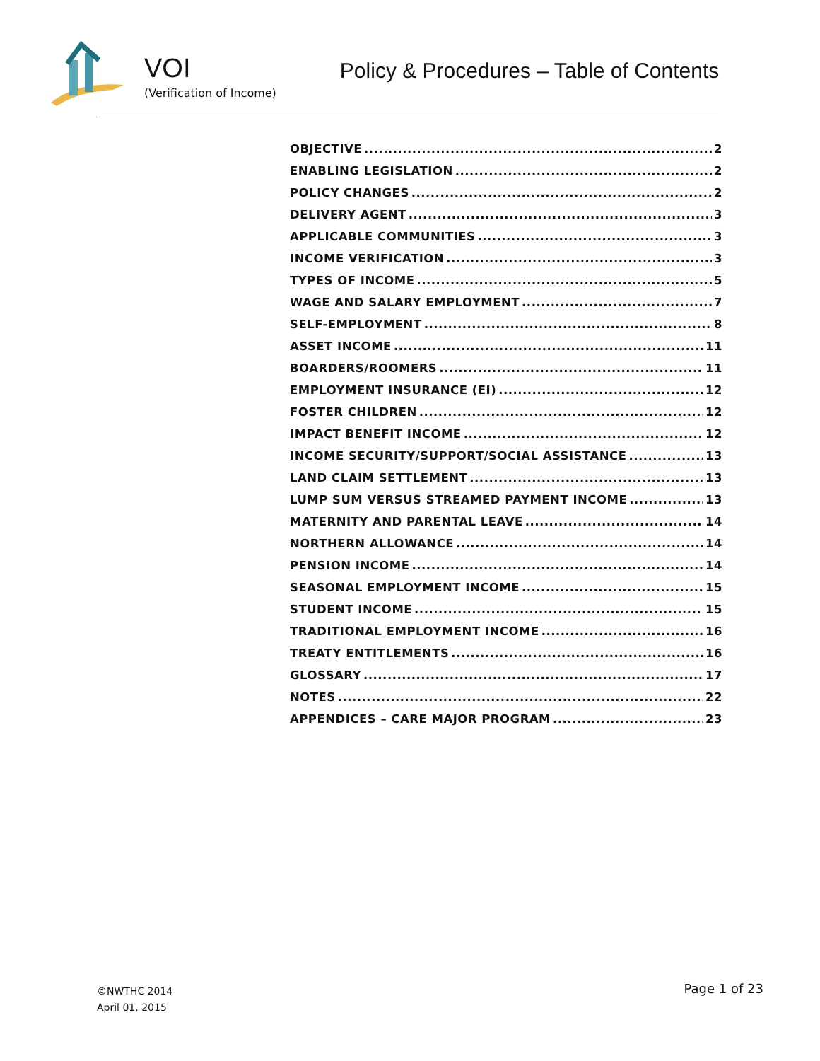VOI
(Verification of Income)
Policy & Procedures – Table of Contents
OBJECTIVE 2
ENABLING LEGISLATION 2
POLICY CHANGES 2
DELIVERY AGENT 3
APPLICABLE COMMUNITIES 3
INCOME VERIFICATION 3
TYPES OF INCOME 5
WAGE AND SALARY EMPLOYMENT 7
SELF-EMPLOYMENT 8
ASSET INCOME 11
BOARDERS/ROOMERS 11
EMPLOYMENT INSURANCE (EI) 12
FOSTER CHILDREN 12
IMPACT BENEFIT INCOME 12
INCOME SECURITY/SUPPORT/SOCIAL ASSISTANCE 13
LAND CLAIM SETTLEMENT 13
LUMP SUM VERSUS STREAMED PAYMENT INCOME 13
MATERNITY AND PARENTAL LEAVE 14
NORTHERN ALLOWANCE 14
PENSION INCOME 14
SEASONAL EMPLOYMENT INCOME 15
STUDENT INCOME 15
TRADITIONAL EMPLOYMENT INCOME 16
TREATY ENTITLEMENTS 16
GLOSSARY 17
NOTES 22
APPENDICES – CARE MAJOR PROGRAM 23
©NWTHC 2014
April 01, 2015
Page 1 of 23